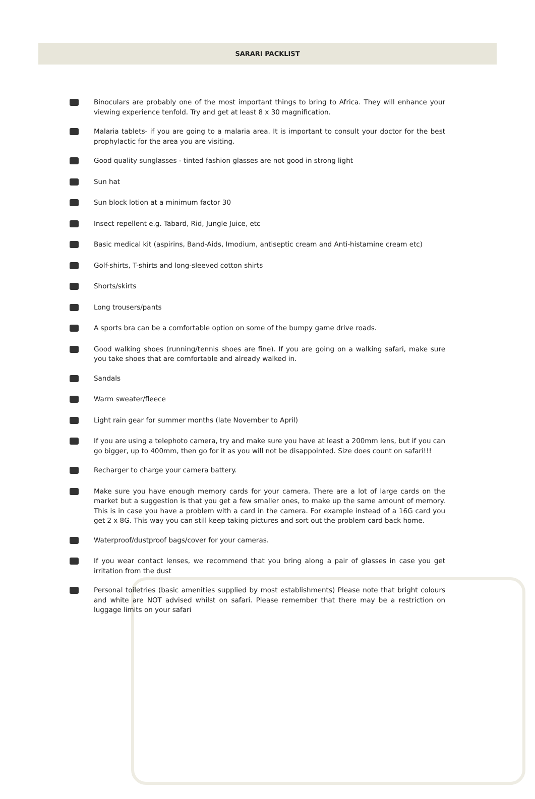SARARI PACKLIST
Binoculars are probably one of the most important things to bring to Africa. They will enhance your viewing experience tenfold. Try and get at least 8 x 30 magnification.
Malaria tablets- if you are going to a malaria area. It is important to consult your doctor for the best prophylactic for the area you are visiting.
Good quality sunglasses - tinted fashion glasses are not good in strong light
Sun hat
Sun block lotion at a minimum factor 30
Insect repellent e.g. Tabard, Rid, Jungle Juice, etc
Basic medical kit (aspirins, Band-Aids, Imodium, antiseptic cream and Anti-histamine cream etc)
Golf-shirts, T-shirts and long-sleeved cotton shirts
Shorts/skirts
Long trousers/pants
A sports bra can be a comfortable option on some of the bumpy game drive roads.
Good walking shoes (running/tennis shoes are fine). If you are going on a walking safari, make sure you take shoes that are comfortable and already walked in.
Sandals
Warm sweater/fleece
Light rain gear for summer months (late November to April)
If you are using a telephoto camera, try and make sure you have at least a 200mm lens, but if you can go bigger, up to 400mm, then go for it as you will not be disappointed. Size does count on safari!!!
Recharger to charge your camera battery.
Make sure you have enough memory cards for your camera. There are a lot of large cards on the market but a suggestion is that you get a few smaller ones, to make up the same amount of memory. This is in case you have a problem with a card in the camera. For example instead of a 16G card you get 2 x 8G. This way you can still keep taking pictures and sort out the problem card back home.
Waterproof/dustproof bags/cover for your cameras.
If you wear contact lenses, we recommend that you bring along a pair of glasses in case you get irritation from the dust
Personal toiletries (basic amenities supplied by most establishments) Please note that bright colours and white are NOT advised whilst on safari. Please remember that there may be a restriction on luggage limits on your safari